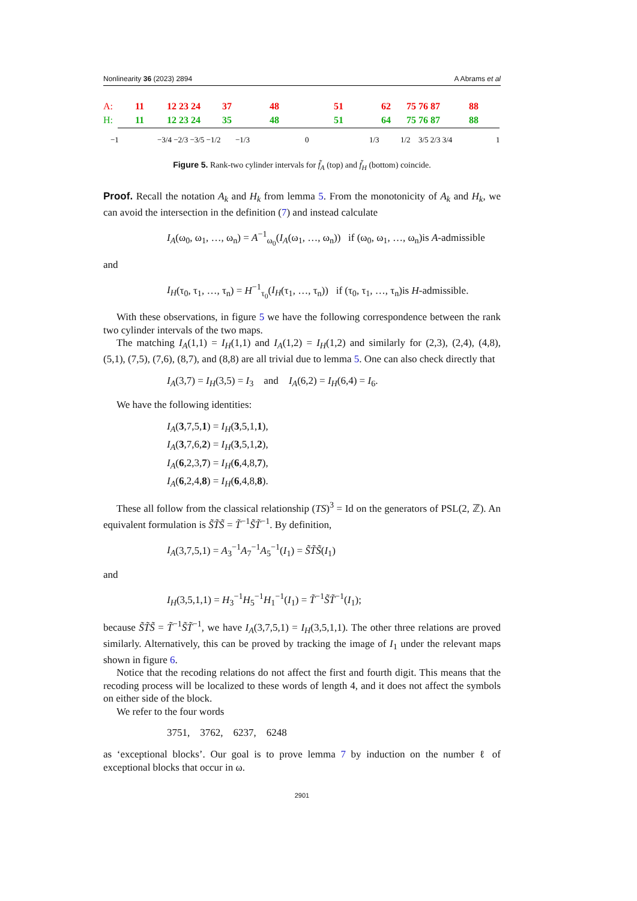Nonlinearity 36 (2023) 2894 A Abrams et al
A:
11
12 23 24
37
48
51
62
75 76 87
88
H:
11
12 23 24
35
48
51
64
75 76 87
88
−1
−3/4 −2/3 −3/5 −1/2
−1/3
0
1/3
1/2
3/5 2/3 3/4
1
Figure 5. Rank-two cylinder intervals for f̃<sub>A</sub> (top) and f̃<sub>H</sub> (bottom) coincide.
Proof. Recall the notation A<sub>k</sub> and H<sub>k</sub> from lemma 5. From the monotonicity of A<sub>k</sub> and H<sub>k</sub>, we can avoid the intersection in the definition (7) and instead calculate
I<sub>A</sub>(ω<sub>0</sub>, ω<sub>1</sub>, …, ω<sub>n</sub>) = A<sup>−1</sup><sub>ω<sub>0</sub></sub>(I<sub>A</sub>(ω<sub>1</sub>, …, ω<sub>n</sub>)) if (ω<sub>0</sub>, ω<sub>1</sub>, …, ω<sub>n</sub>)is A-admissible
and
I<sub>H</sub>(τ<sub>0</sub>, τ<sub>1</sub>, …, τ<sub>n</sub>) = H<sup>−1</sup><sub>τ<sub>0</sub></sub>(I<sub>H</sub>(τ<sub>1</sub>, …, τ<sub>n</sub>)) if (τ<sub>0</sub>, τ<sub>1</sub>, …, τ<sub>n</sub>)is H-admissible.
With these observations, in figure 5 we have the following correspondence between the rank two cylinder intervals of the two maps.
The matching I<sub>A</sub>(1,1) = I<sub>H</sub>(1,1) and I<sub>A</sub>(1,2) = I<sub>H</sub>(1,2) and similarly for (2,3), (2,4), (4,8), (5,1), (7,5), (7,6), (8,7), and (8,8) are all trivial due to lemma 5. One can also check directly that
I<sub>A</sub>(3,7) = I<sub>H</sub>(3,5) = I<sub>3</sub> and I<sub>A</sub>(6,2) = I<sub>H</sub>(6,4) = I<sub>6</sub>.
We have the following identities:
I<sub>A</sub>(3,7,5,1) = I<sub>H</sub>(3,5,1,1),
I<sub>A</sub>(3,7,6,2) = I<sub>H</sub>(3,5,1,2),
I<sub>A</sub>(6,2,3,7) = I<sub>H</sub>(6,4,8,7),
I<sub>A</sub>(6,2,4,8) = I<sub>H</sub>(6,4,8,8).
These all follow from the classical relationship (TS)<sup>3</sup> = Id on the generators of PSL(2, ℤ). An equivalent formulation is S̃T̃S̃ = T̃<sup>−1</sup>S̃T̃<sup>−1</sup>. By definition,
I<sub>A</sub>(3,7,5,1) = A<sub>3</sub><sup>−1</sup>A<sub>7</sub><sup>−1</sup>A<sub>5</sub><sup>−1</sup>(I<sub>1</sub>) = S̃T̃S̃(I<sub>1</sub>)
and
I<sub>H</sub>(3,5,1,1) = H<sub>3</sub><sup>−1</sup>H<sub>5</sub><sup>−1</sup>H<sub>1</sub><sup>−1</sup>(I<sub>1</sub>) = T̃<sup>−1</sup>S̃T̃<sup>−1</sup>(I<sub>1</sub>);
because S̃T̃S̃ = T̃<sup>−1</sup>S̃T̃<sup>−1</sup>, we have I<sub>A</sub>(3,7,5,1) = I<sub>H</sub>(3,5,1,1). The other three relations are proved similarly. Alternatively, this can be proved by tracking the image of I<sub>1</sub> under the relevant maps shown in figure 6.
Notice that the recoding relations do not affect the first and fourth digit. This means that the recoding process will be localized to these words of length 4, and it does not affect the symbols on either side of the block.
We refer to the four words
3751, 3762, 6237, 6248
as ‘exceptional blocks’. Our goal is to prove lemma 7 by induction on the number ℓ of exceptional blocks that occur in ω.
2901